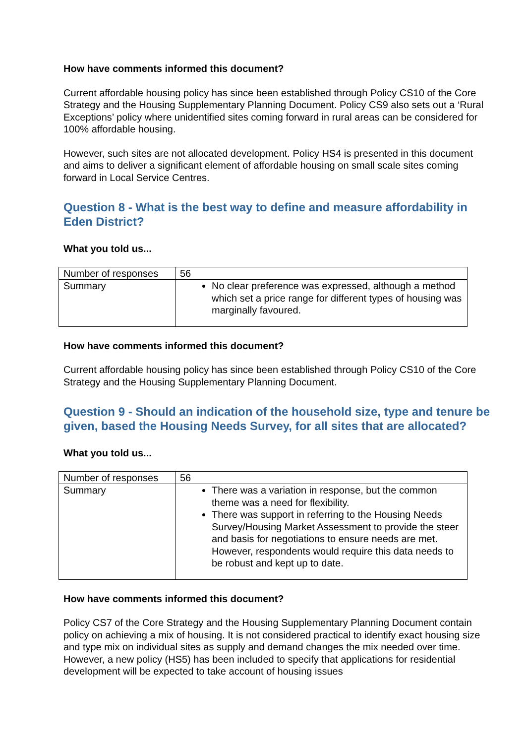How have comments informed this document?
Current affordable housing policy has since been established through Policy CS10 of the Core Strategy and the Housing Supplementary Planning Document. Policy CS9 also sets out a ‘Rural Exceptions’ policy where unidentified sites coming forward in rural areas can be considered for 100% affordable housing.
However, such sites are not allocated development. Policy HS4 is presented in this document and aims to deliver a significant element of affordable housing on small scale sites coming forward in Local Service Centres.
Question 8 - What is the best way to define and measure affordability in Eden District?
What you told us...
| Number of responses | 56 |
| Summary | No clear preference was expressed, although a method which set a price range for different types of housing was marginally favoured. |
How have comments informed this document?
Current affordable housing policy has since been established through Policy CS10 of the Core Strategy and the Housing Supplementary Planning Document.
Question 9 - Should an indication of the household size, type and tenure be given, based the Housing Needs Survey, for all sites that are allocated?
What you told us...
| Number of responses | 56 |
| Summary | There was a variation in response, but the common theme was a need for flexibility. There was support in referring to the Housing Needs Survey/Housing Market Assessment to provide the steer and basis for negotiations to ensure needs are met. However, respondents would require this data needs to be robust and kept up to date. |
How have comments informed this document?
Policy CS7 of the Core Strategy and the Housing Supplementary Planning Document contain policy on achieving a mix of housing. It is not considered practical to identify exact housing size and type mix on individual sites as supply and demand changes the mix needed over time. However, a new policy (HS5) has been included to specify that applications for residential development will be expected to take account of housing issues